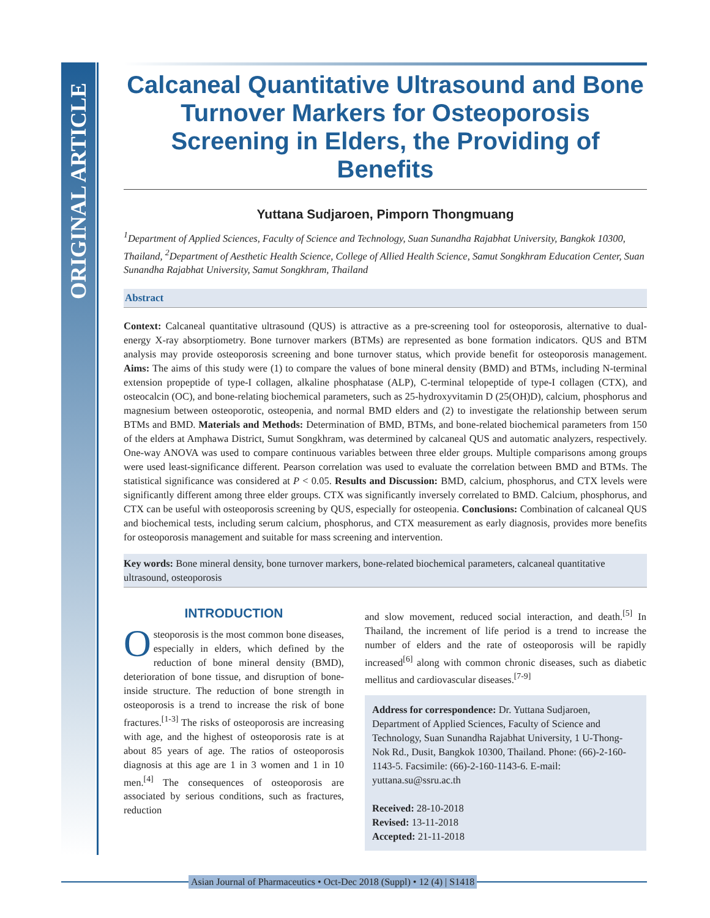ORIGINAL ARTICLE
Calcaneal Quantitative Ultrasound and Bone Turnover Markers for Osteoporosis Screening in Elders, the Providing of Benefits
Yuttana Sudjaroen, Pimporn Thongmuang
<sup>1</sup> Department of Applied Sciences, Faculty of Science and Technology, Suan Sunandha Rajabhat University, Bangkok 10300, Thailand, <sup>2</sup>Department of Aesthetic Health Science, College of Allied Health Science, Samut Songkhram Education Center, Suan Sunandha Rajabhat University, Samut Songkhram, Thailand
Abstract
Context: Calcaneal quantitative ultrasound (QUS) is attractive as a pre-screening tool for osteoporosis, alternative to dual-energy X-ray absorptiometry. Bone turnover markers (BTMs) are represented as bone formation indicators. QUS and BTM analysis may provide osteoporosis screening and bone turnover status, which provide benefit for osteoporosis management. Aims: The aims of this study were (1) to compare the values of bone mineral density (BMD) and BTMs, including N-terminal extension propeptide of type-I collagen, alkaline phosphatase (ALP), C-terminal telopeptide of type-I collagen (CTX), and osteocalcin (OC), and bone-relating biochemical parameters, such as 25-hydroxyvitamin D (25(OH)D), calcium, phosphorus and magnesium between osteoporotic, osteopenia, and normal BMD elders and (2) to investigate the relationship between serum BTMs and BMD. Materials and Methods: Determination of BMD, BTMs, and bone-related biochemical parameters from 150 of the elders at Amphawa District, Sumut Songkhram, was determined by calcaneal QUS and automatic analyzers, respectively. One-way ANOVA was used to compare continuous variables between three elder groups. Multiple comparisons among groups were used least-significance different. Pearson correlation was used to evaluate the correlation between BMD and BTMs. The statistical significance was considered at P < 0.05. Results and Discussion: BMD, calcium, phosphorus, and CTX levels were significantly different among three elder groups. CTX was significantly inversely correlated to BMD. Calcium, phosphorus, and CTX can be useful with osteoporosis screening by QUS, especially for osteopenia. Conclusions: Combination of calcaneal QUS and biochemical tests, including serum calcium, phosphorus, and CTX measurement as early diagnosis, provides more benefits for osteoporosis management and suitable for mass screening and intervention.
Key words: Bone mineral density, bone turnover markers, bone-related biochemical parameters, calcaneal quantitative ultrasound, osteoporosis
INTRODUCTION
Osteoporosis is the most common bone diseases, especially in elders, which defined by the reduction of bone mineral density (BMD), deterioration of bone tissue, and disruption of bone-inside structure. The reduction of bone strength in osteoporosis is a trend to increase the risk of bone fractures.<sup>[1-3]</sup> The risks of osteoporosis are increasing with age, and the highest of osteoporosis rate is at about 85 years of age. The ratios of osteoporosis diagnosis at this age are 1 in 3 women and 1 in 10 men.<sup>[4]</sup> The consequences of osteoporosis are associated by serious conditions, such as fractures, reduction
and slow movement, reduced social interaction, and death.<sup>[5]</sup> In Thailand, the increment of life period is a trend to increase the number of elders and the rate of osteoporosis will be rapidly increased<sup>[6]</sup> along with common chronic diseases, such as diabetic mellitus and cardiovascular diseases.<sup>[7-9]</sup>
Address for correspondence: Dr. Yuttana Sudjaroen, Department of Applied Sciences, Faculty of Science and Technology, Suan Sunandha Rajabhat University, 1 U-Thong-Nok Rd., Dusit, Bangkok 10300, Thailand. Phone: (66)-2-160-1143-5. Facsimile: (66)-2-160-1143-6. E-mail: yuttana.su@ssru.ac.th
Received: 28-10-2018
Revised: 13-11-2018
Accepted: 21-11-2018
Asian Journal of Pharmaceutics • Oct-Dec 2018 (Suppl) • 12 (4) | S1418